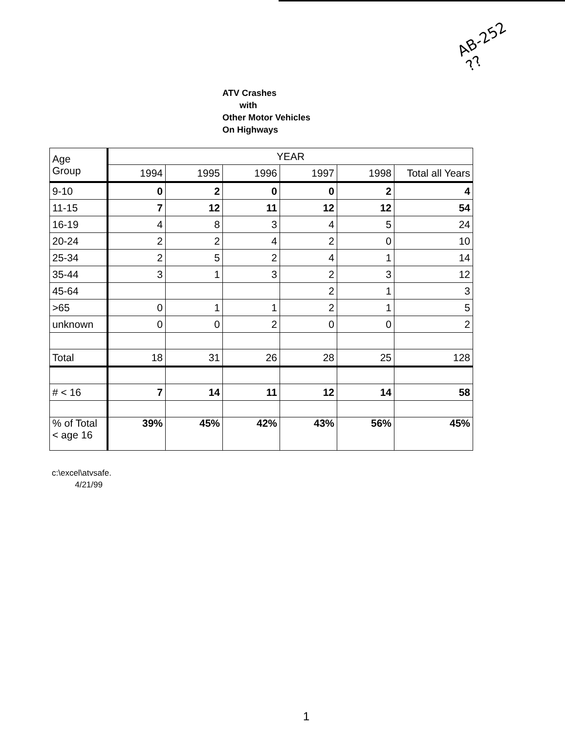AB-252
??
ATV Crashes
with
Other Motor Vehicles
On Highways
| Age Group | YEAR | | | | | |
| --- | --- | --- | --- | --- | --- | --- |
| | 1994 | 1995 | 1996 | 1997 | 1998 | Total all Years |
| 9-10 | 0 | 2 | 0 | 0 | 2 | 4 |
| 11-15 | 7 | 12 | 11 | 12 | 12 | 54 |
| 16-19 | 4 | 8 | 3 | 4 | 5 | 24 |
| 20-24 | 2 | 2 | 4 | 2 | 0 | 10 |
| 25-34 | 2 | 5 | 2 | 4 | 1 | 14 |
| 35-44 | 3 | 1 | 3 | 2 | 3 | 12 |
| 45-64 | | | | 2 | 1 | 3 |
| >65 | 0 | 1 | 1 | 2 | 1 | 5 |
| unknown | 0 | 0 | 2 | 0 | 0 | 2 |
| Total | 18 | 31 | 26 | 28 | 25 | 128 |
| # < 16 | 7 | 14 | 11 | 12 | 14 | 58 |
| % of Total < age 16 | 39% | 45% | 42% | 43% | 56% | 45% |
c:\excel\atvsafe.
4/21/99
1